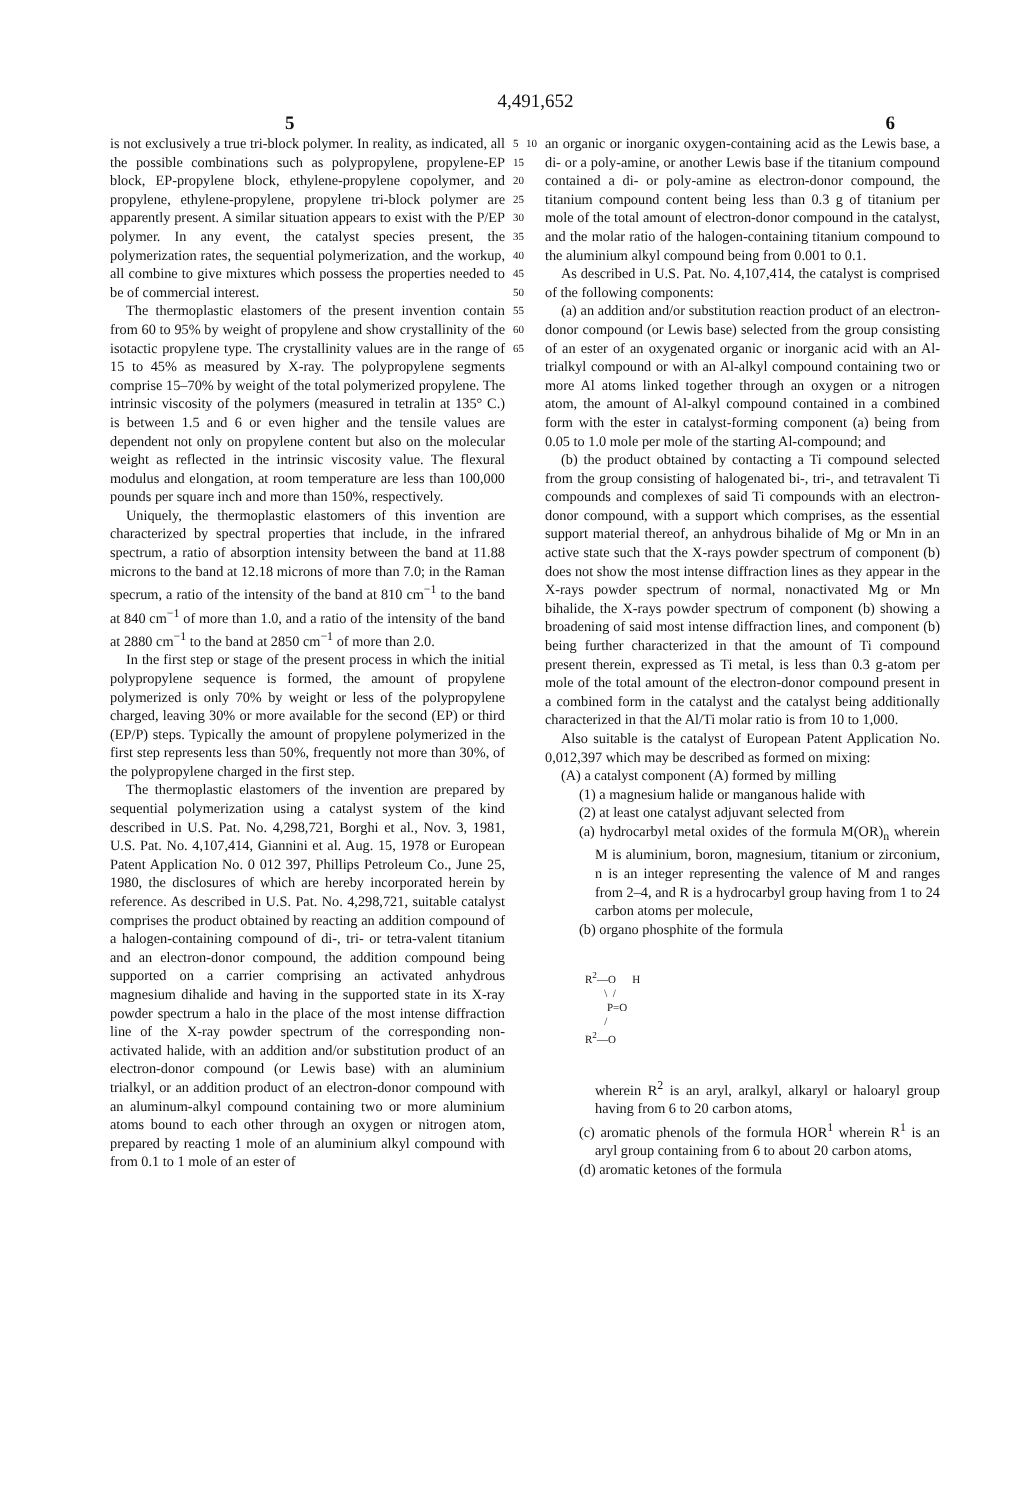4,491,652
5 6
is not exclusively a true tri-block polymer. In reality, as indicated, all the possible combinations such as polypropylene, propylene-EP block, EP-propylene block, ethylene-propylene copolymer, and propylene, ethylene-propylene, propylene tri-block polymer are apparently present. A similar situation appears to exist with the P/EP polymer. In any event, the catalyst species present, the polymerization rates, the sequential polymerization, and the workup, all combine to give mixtures which possess the properties needed to be of commercial interest.
The thermoplastic elastomers of the present invention contain from 60 to 95% by weight of propylene and show crystallinity of the isotactic propylene type. The crystallinity values are in the range of 15 to 45% as measured by X-ray. The polypropylene segments comprise 15–70% by weight of the total polymerized propylene. The intrinsic viscosity of the polymers (measured in tetralin at 135° C.) is between 1.5 and 6 or even higher and the tensile values are dependent not only on propylene content but also on the molecular weight as reflected in the intrinsic viscosity value. The flexural modulus and elongation, at room temperature are less than 100,000 pounds per square inch and more than 150%, respectively.
Uniquely, the thermoplastic elastomers of this invention are characterized by spectral properties that include, in the infrared spectrum, a ratio of absorption intensity between the band at 11.88 microns to the band at 12.18 microns of more than 7.0; in the Raman specrum, a ratio of the intensity of the band at 810 cm<sup>−1</sup> to the band at 840 cm<sup>−1</sup> of more than 1.0, and a ratio of the intensity of the band at 2880 cm<sup>−1</sup> to the band at 2850 cm<sup>−1</sup> of more than 2.0.
In the first step or stage of the present process in which the initial polypropylene sequence is formed, the amount of propylene polymerized is only 70% by weight or less of the polypropylene charged, leaving 30% or more available for the second (EP) or third (EP/P) steps. Typically the amount of propylene polymerized in the first step represents less than 50%, frequently not more than 30%, of the polypropylene charged in the first step.
The thermoplastic elastomers of the invention are prepared by sequential polymerization using a catalyst system of the kind described in U.S. Pat. No. 4,298,721, Borghi et al., Nov. 3, 1981, U.S. Pat. No. 4,107,414, Giannini et al. Aug. 15, 1978 or European Patent Application No. 0 012 397, Phillips Petroleum Co., June 25, 1980, the disclosures of which are hereby incorporated herein by reference. As described in U.S. Pat. No. 4,298,721, suitable catalyst comprises the product obtained by reacting an addition compound of a halogen-containing compound of di-, tri- or tetra-valent titanium and an electron-donor compound, the addition compound being supported on a carrier comprising an activated anhydrous magnesium dihalide and having in the supported state in its X-ray powder spectrum a halo in the place of the most intense diffraction line of the X-ray powder spectrum of the corresponding non-activated halide, with an addition and/or substitution product of an electron-donor compound (or Lewis base) with an aluminium trialkyl, or an addition product of an electron-donor compound with an aluminum-alkyl compound containing two or more aluminium atoms bound to each other through an oxygen or nitrogen atom, prepared by reacting 1 mole of an aluminium alkyl compound with from 0.1 to 1 mole of an ester of
5 10 15 20 25 30 35 40 45 50 55 60 65
an organic or inorganic oxygen-containing acid as the Lewis base, a di- or a poly-amine, or another Lewis base if the titanium compound contained a di- or poly-amine as electron-donor compound, the titanium compound content being less than 0.3 g of titanium per mole of the total amount of electron-donor compound in the catalyst, and the molar ratio of the halogen-containing titanium compound to the aluminium alkyl compound being from 0.001 to 0.1.
As described in U.S. Pat. No. 4,107,414, the catalyst is comprised of the following components:
(a) an addition and/or substitution reaction product of an electron-donor compound (or Lewis base) selected from the group consisting of an ester of an oxygenated organic or inorganic acid with an Al-trialkyl compound or with an Al-alkyl compound containing two or more Al atoms linked together through an oxygen or a nitrogen atom, the amount of Al-alkyl compound contained in a combined form with the ester in catalyst-forming component (a) being from 0.05 to 1.0 mole per mole of the starting Al-compound; and
(b) the product obtained by contacting a Ti compound selected from the group consisting of halogenated bi-, tri-, and tetravalent Ti compounds and complexes of said Ti compounds with an electron-donor compound, with a support which comprises, as the essential support material thereof, an anhydrous bihalide of Mg or Mn in an active state such that the X-rays powder spectrum of component (b) does not show the most intense diffraction lines as they appear in the X-rays powder spectrum of normal, nonactivated Mg or Mn bihalide, the X-rays powder spectrum of component (b) showing a broadening of said most intense diffraction lines, and component (b) being further characterized in that the amount of Ti compound present therein, expressed as Ti metal, is less than 0.3 g-atom per mole of the total amount of the electron-donor compound present in a combined form in the catalyst and the catalyst being additionally characterized in that the Al/Ti molar ratio is from 10 to 1,000.
Also suitable is the catalyst of European Patent Application No. 0,012,397 which may be described as formed on mixing:
(A) a catalyst component (A) formed by milling
(1) a magnesium halide or manganous halide with
(2) at least one catalyst adjuvant selected from
(a) hydrocarbyl metal oxides of the formula M(OR)<sub>n</sub> wherein M is aluminium, boron, magnesium, titanium or zirconium, n is an integer representing the valence of M and ranges from 2–4, and R is a hydrocarbyl group having from 1 to 24 carbon atoms per molecule,
(b) organo phosphite of the formula
R<sup>2</sup>—O H \ / P=O / R<sup>2</sup>—O
wherein R<sup>2</sup> is an aryl, aralkyl, alkaryl or haloaryl group having from 6 to 20 carbon atoms,
(c) aromatic phenols of the formula HOR<sup>1</sup> wherein R<sup>1</sup> is an aryl group containing from 6 to about 20 carbon atoms,
(d) aromatic ketones of the formula